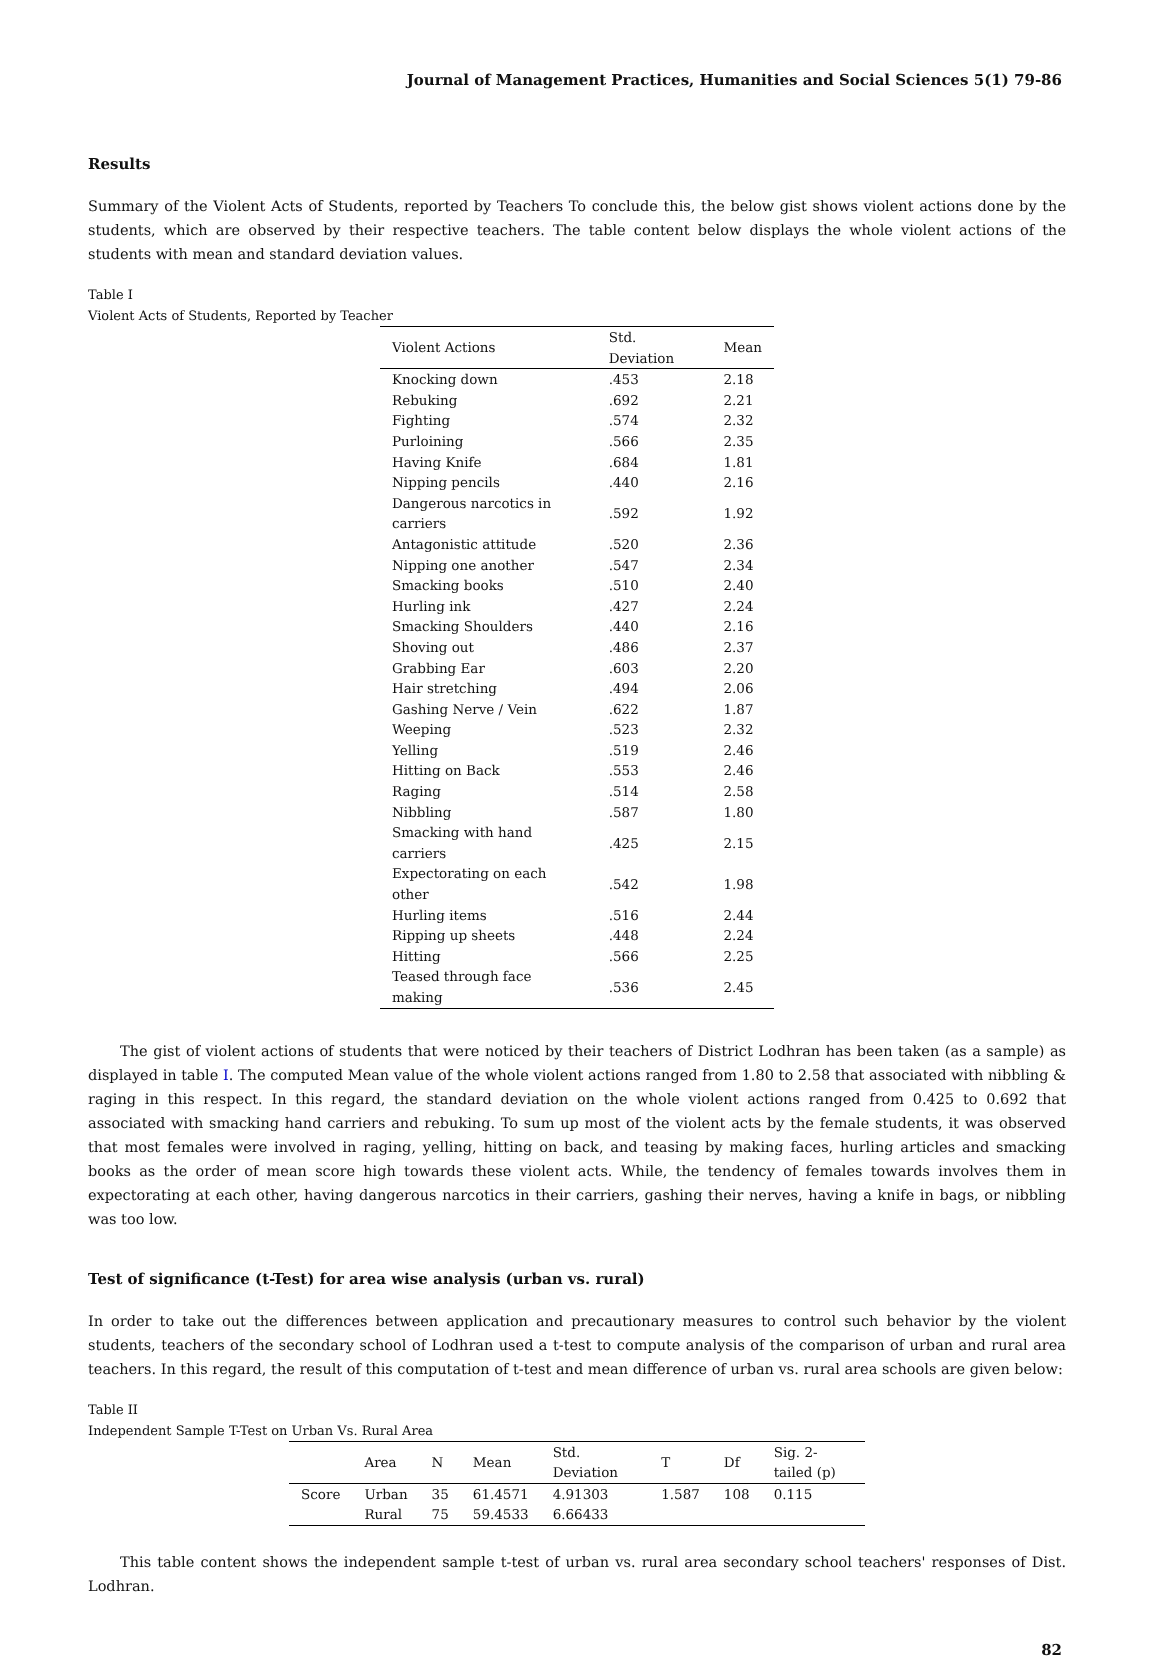Journal of Management Practices, Humanities and Social Sciences 5(1) 79-86
Results
Summary of the Violent Acts of Students, reported by Teachers To conclude this, the below gist shows violent actions done by the students, which are observed by their respective teachers. The table content below displays the whole violent actions of the students with mean and standard deviation values.
Table I
Violent Acts of Students, Reported by Teacher
| Violent Actions | Std. Deviation | Mean |
| --- | --- | --- |
| Knocking down | .453 | 2.18 |
| Rebuking | .692 | 2.21 |
| Fighting | .574 | 2.32 |
| Purloining | .566 | 2.35 |
| Having Knife | .684 | 1.81 |
| Nipping pencils | .440 | 2.16 |
| Dangerous narcotics in carriers | .592 | 1.92 |
| Antagonistic attitude | .520 | 2.36 |
| Nipping one another | .547 | 2.34 |
| Smacking books | .510 | 2.40 |
| Hurling ink | .427 | 2.24 |
| Smacking Shoulders | .440 | 2.16 |
| Shoving out | .486 | 2.37 |
| Grabbing Ear | .603 | 2.20 |
| Hair stretching | .494 | 2.06 |
| Gashing Nerve / Vein | .622 | 1.87 |
| Weeping | .523 | 2.32 |
| Yelling | .519 | 2.46 |
| Hitting on Back | .553 | 2.46 |
| Raging | .514 | 2.58 |
| Nibbling | .587 | 1.80 |
| Smacking with hand carriers | .425 | 2.15 |
| Expectorating on each other | .542 | 1.98 |
| Hurling items | .516 | 2.44 |
| Ripping up sheets | .448 | 2.24 |
| Hitting | .566 | 2.25 |
| Teased through face making | .536 | 2.45 |
The gist of violent actions of students that were noticed by their teachers of District Lodhran has been taken (as a sample) as displayed in table I. The computed Mean value of the whole violent actions ranged from 1.80 to 2.58 that associated with nibbling & raging in this respect. In this regard, the standard deviation on the whole violent actions ranged from 0.425 to 0.692 that associated with smacking hand carriers and rebuking. To sum up most of the violent acts by the female students, it was observed that most females were involved in raging, yelling, hitting on back, and teasing by making faces, hurling articles and smacking books as the order of mean score high towards these violent acts. While, the tendency of females towards involves them in expectorating at each other, having dangerous narcotics in their carriers, gashing their nerves, having a knife in bags, or nibbling was too low.
Test of significance (t-Test) for area wise analysis (urban vs. rural)
In order to take out the differences between application and precautionary measures to control such behavior by the violent students, teachers of the secondary school of Lodhran used a t-test to compute analysis of the comparison of urban and rural area teachers. In this regard, the result of this computation of t-test and mean difference of urban vs. rural area schools are given below:
Table II
Independent Sample T-Test on Urban Vs. Rural Area
| | Area | N | Mean | Std. Deviation | T | Df | Sig. 2-tailed (p) |
| --- | --- | --- | --- | --- | --- | --- | --- |
| Score | Urban | 35 | 61.4571 | 4.91303 | 1.587 | 108 | 0.115 |
| | Rural | 75 | 59.4533 | 6.66433 | | | |
This table content shows the independent sample t-test of urban vs. rural area secondary school teachers' responses of Dist. Lodhran.
82